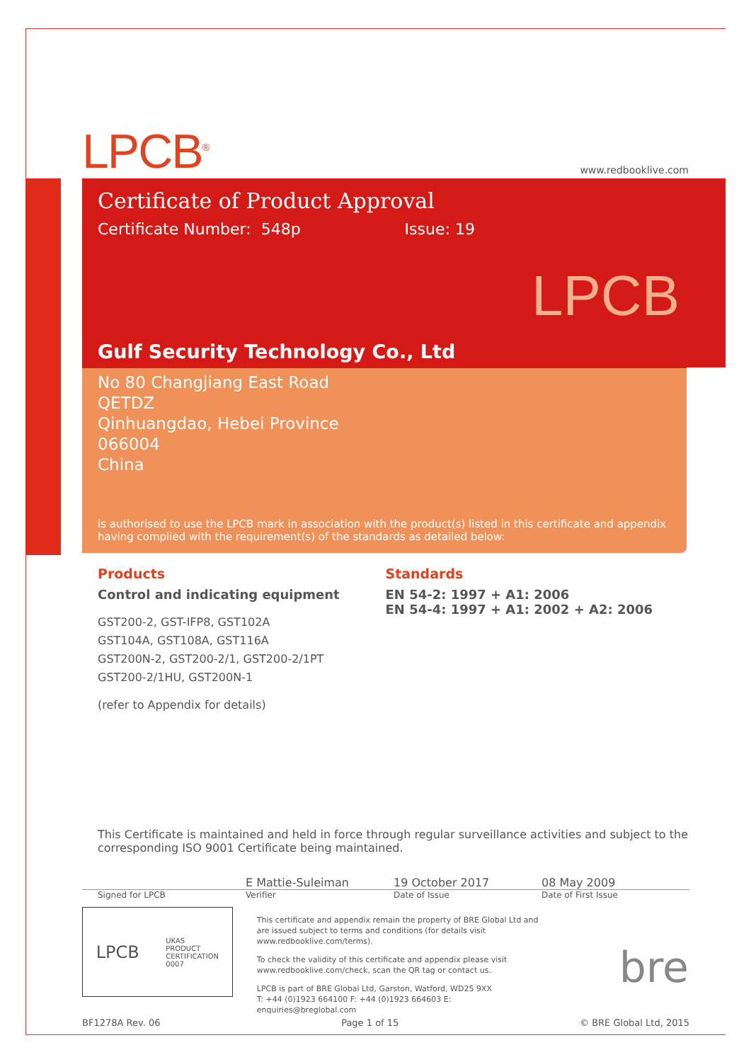LPCB<sup>®</sup>
www.redbooklive.com
Certificate of Product Approval
Certificate Number: 548p Issue: 19
LPCB
Gulf Security Technology Co., Ltd
No 80 Changjiang East Road
QETDZ
Qinhuangdao, Hebei Province
066004
China
is authorised to use the LPCB mark in association with the product(s) listed in this certificate and appendix having complied with the requirement(s) of the standards as detailed below:
Products
Control and indicating equipment
GST200-2, GST-IFP8, GST102A
GST104A, GST108A, GST116A
GST200N-2, GST200-2/1, GST200-2/1PT
GST200-2/1HU, GST200N-1
(refer to Appendix for details)
Standards
EN 54-2: 1997 + A1: 2006
EN 54-4: 1997 + A1: 2002 + A2: 2006
This Certificate is maintained and held in force through regular surveillance activities and subject to the corresponding ISO 9001 Certificate being maintained.
E Mattie-Suleiman 19 October 2017 08 May 2009
Signed for LPCB Verifier Date of Issue Date of First Issue
LPCB UKAS
PRODUCT
CERTIFICATION
0007
This certificate and appendix remain the property of BRE Global Ltd and are issued subject to terms and conditions (for details visit www.redbooklive.com/terms).
To check the validity of this certificate and appendix please visit www.redbooklive.com/check, scan the QR tag or contact us.
LPCB is part of BRE Global Ltd, Garston, Watford, WD25 9XX
T: +44 (0)1923 664100 F: +44 (0)1923 664603 E: enquiries@breglobal.com
bre
BF1278A Rev. 06 Page 1 of 15 © BRE Global Ltd, 2015